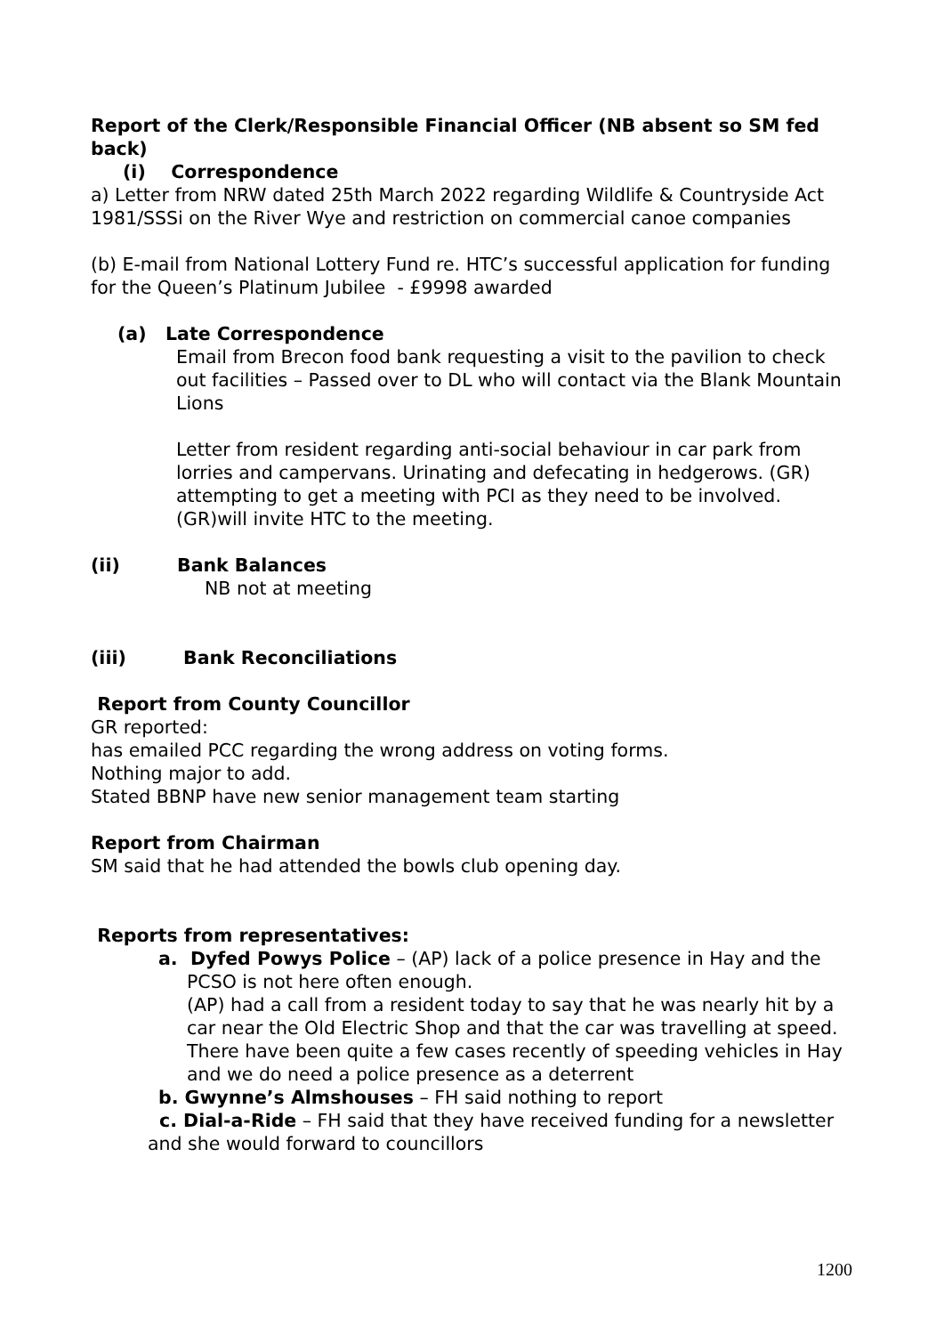Report of the Clerk/Responsible Financial Officer (NB absent so SM fed back)
(i) Correspondence
a) Letter from NRW dated 25th March 2022 regarding Wildlife & Countryside Act 1981/SSSi on the River Wye and restriction on commercial canoe companies
(b) E-mail from National Lottery Fund re. HTC’s successful application for funding for the Queen’s Platinum Jubilee - £9998 awarded
(a) Late Correspondence
Email from Brecon food bank requesting a visit to the pavilion to check out facilities – Passed over to DL who will contact via the Blank Mountain Lions
Letter from resident regarding anti-social behaviour in car park from lorries and campervans. Urinating and defecating in hedgerows. (GR) attempting to get a meeting with PCI as they need to be involved. (GR)will invite HTC to the meeting.
(ii) Bank Balances
NB not at meeting
(iii) Bank Reconciliations
Report from County Councillor
GR reported:
has emailed PCC regarding the wrong address on voting forms.
Nothing major to add.
Stated BBNP have new senior management team starting
Report from Chairman
SM said that he had attended the bowls club opening day.
Reports from representatives:
a. Dyfed Powys Police – (AP) lack of a police presence in Hay and the PCSO is not here often enough.
(AP) had a call from a resident today to say that he was nearly hit by a car near the Old Electric Shop and that the car was travelling at speed. There have been quite a few cases recently of speeding vehicles in Hay and we do need a police presence as a deterrent
b. Gwynne’s Almshouses – FH said nothing to report
c. Dial-a-Ride – FH said that they have received funding for a newsletter and she would forward to councillors
1200